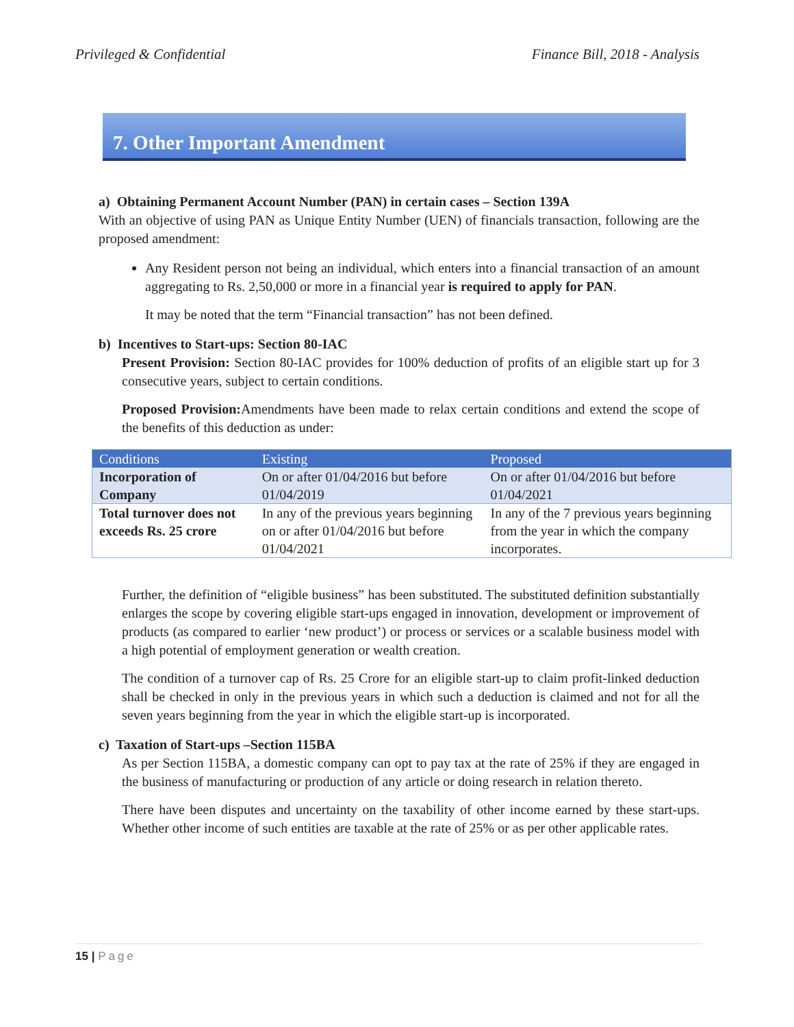Privileged & Confidential Finance Bill, 2018 - Analysis
7. Other Important Amendment
a) Obtaining Permanent Account Number (PAN) in certain cases – Section 139A
With an objective of using PAN as Unique Entity Number (UEN) of financials transaction, following are the proposed amendment:
Any Resident person not being an individual, which enters into a financial transaction of an amount aggregating to Rs. 2,50,000 or more in a financial year is required to apply for PAN.
It may be noted that the term “Financial transaction” has not been defined.
b) Incentives to Start-ups: Section 80-IAC
Present Provision: Section 80-IAC provides for 100% deduction of profits of an eligible start up for 3 consecutive years, subject to certain conditions.
Proposed Provision: Amendments have been made to relax certain conditions and extend the scope of the benefits of this deduction as under:
| Conditions | Existing | Proposed |
| --- | --- | --- |
| Incorporation of Company | On or after 01/04/2016 but before 01/04/2019 | On or after 01/04/2016 but before 01/04/2021 |
| Total turnover does not exceeds Rs. 25 crore | In any of the previous years beginning on or after 01/04/2016 but before 01/04/2021 | In any of the 7 previous years beginning from the year in which the company incorporates. |
Further, the definition of “eligible business” has been substituted. The substituted definition substantially enlarges the scope by covering eligible start-ups engaged in innovation, development or improvement of products (as compared to earlier ‘new product’) or process or services or a scalable business model with a high potential of employment generation or wealth creation.
The condition of a turnover cap of Rs. 25 Crore for an eligible start-up to claim profit-linked deduction shall be checked in only in the previous years in which such a deduction is claimed and not for all the seven years beginning from the year in which the eligible start-up is incorporated.
c) Taxation of Start-ups –Section 115BA
As per Section 115BA, a domestic company can opt to pay tax at the rate of 25% if they are engaged in the business of manufacturing or production of any article or doing research in relation thereto.
There have been disputes and uncertainty on the taxability of other income earned by these start-ups. Whether other income of such entities are taxable at the rate of 25% or as per other applicable rates.
15 | Page